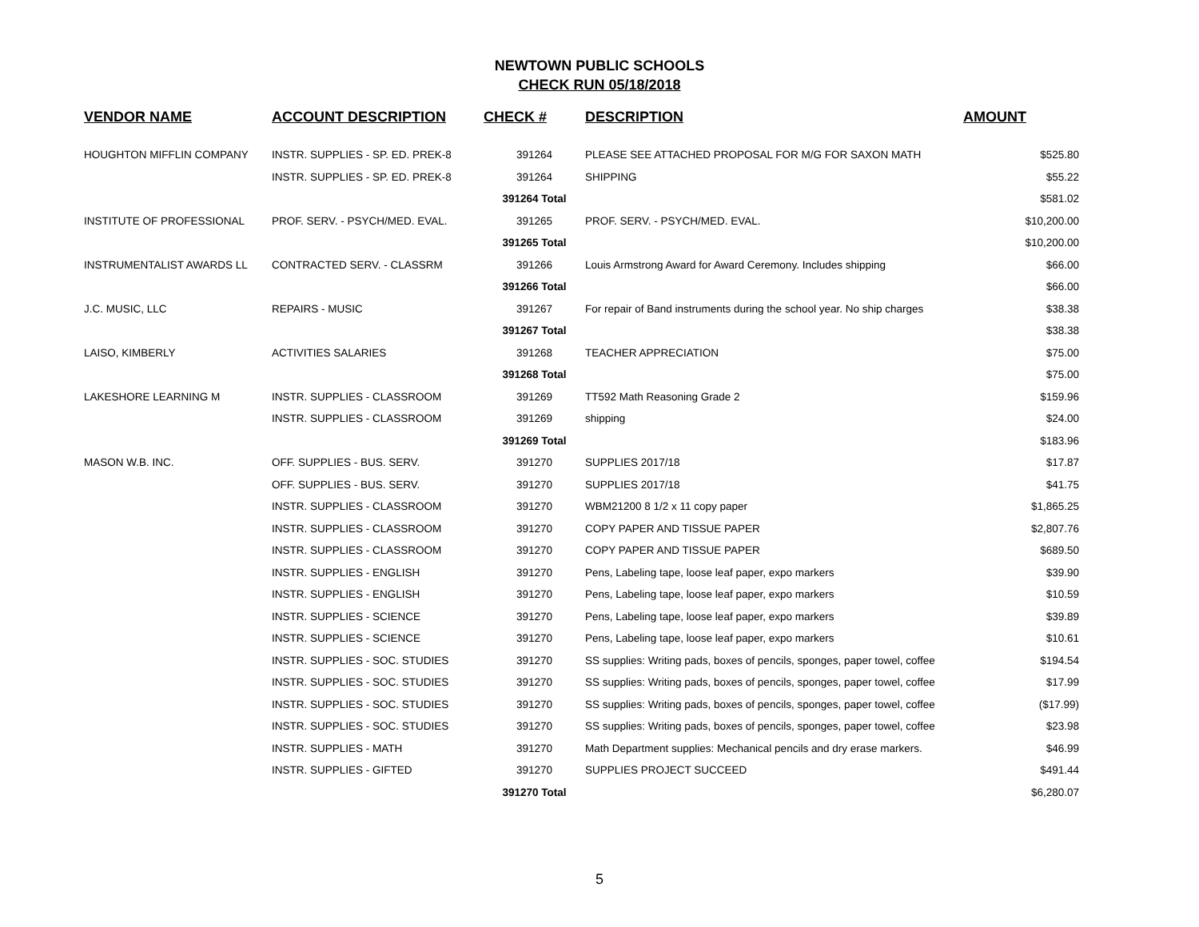NEWTOWN PUBLIC SCHOOLS
CHECK RUN 05/18/2018
| VENDOR NAME | ACCOUNT DESCRIPTION | CHECK # | DESCRIPTION | AMOUNT |
| --- | --- | --- | --- | --- |
| HOUGHTON MIFFLIN COMPANY | INSTR. SUPPLIES - SP. ED. PREK-8 | 391264 | PLEASE SEE ATTACHED PROPOSAL FOR M/G FOR SAXON MATH | $525.80 |
| | INSTR. SUPPLIES - SP. ED. PREK-8 | 391264 | SHIPPING | $55.22 |
| | | 391264 Total | | $581.02 |
| INSTITUTE OF PROFESSIONAL | PROF. SERV. - PSYCH/MED. EVAL. | 391265 | PROF. SERV. - PSYCH/MED. EVAL. | $10,200.00 |
| | | 391265 Total | | $10,200.00 |
| INSTRUMENTALIST AWARDS LL | CONTRACTED SERV. - CLASSRM | 391266 | Louis Armstrong Award for Award Ceremony. Includes shipping | $66.00 |
| | | 391266 Total | | $66.00 |
| J.C. MUSIC, LLC | REPAIRS - MUSIC | 391267 | For repair of Band instruments during the school year. No ship charges | $38.38 |
| | | 391267 Total | | $38.38 |
| LAISO, KIMBERLY | ACTIVITIES SALARIES | 391268 | TEACHER APPRECIATION | $75.00 |
| | | 391268 Total | | $75.00 |
| LAKESHORE LEARNING M | INSTR. SUPPLIES - CLASSROOM | 391269 | TT592 Math Reasoning Grade 2 | $159.96 |
| | INSTR. SUPPLIES - CLASSROOM | 391269 | shipping | $24.00 |
| | | 391269 Total | | $183.96 |
| MASON W.B. INC. | OFF. SUPPLIES - BUS. SERV. | 391270 | SUPPLIES 2017/18 | $17.87 |
| | OFF. SUPPLIES - BUS. SERV. | 391270 | SUPPLIES 2017/18 | $41.75 |
| | INSTR. SUPPLIES - CLASSROOM | 391270 | WBM21200 8 1/2 x 11 copy paper | $1,865.25 |
| | INSTR. SUPPLIES - CLASSROOM | 391270 | COPY PAPER AND TISSUE PAPER | $2,807.76 |
| | INSTR. SUPPLIES - CLASSROOM | 391270 | COPY PAPER AND TISSUE PAPER | $689.50 |
| | INSTR. SUPPLIES - ENGLISH | 391270 | Pens, Labeling tape, loose leaf paper, expo markers | $39.90 |
| | INSTR. SUPPLIES - ENGLISH | 391270 | Pens, Labeling tape, loose leaf paper, expo markers | $10.59 |
| | INSTR. SUPPLIES - SCIENCE | 391270 | Pens, Labeling tape, loose leaf paper, expo markers | $39.89 |
| | INSTR. SUPPLIES - SCIENCE | 391270 | Pens, Labeling tape, loose leaf paper, expo markers | $10.61 |
| | INSTR. SUPPLIES - SOC. STUDIES | 391270 | SS supplies: Writing pads, boxes of pencils, sponges, paper towel, coffee | $194.54 |
| | INSTR. SUPPLIES - SOC. STUDIES | 391270 | SS supplies: Writing pads, boxes of pencils, sponges, paper towel, coffee | $17.99 |
| | INSTR. SUPPLIES - SOC. STUDIES | 391270 | SS supplies: Writing pads, boxes of pencils, sponges, paper towel, coffee | ($17.99) |
| | INSTR. SUPPLIES - SOC. STUDIES | 391270 | SS supplies: Writing pads, boxes of pencils, sponges, paper towel, coffee | $23.98 |
| | INSTR. SUPPLIES - MATH | 391270 | Math Department supplies: Mechanical pencils and dry erase markers. | $46.99 |
| | INSTR. SUPPLIES - GIFTED | 391270 | SUPPLIES PROJECT SUCCEED | $491.44 |
| | | 391270 Total | | $6,280.07 |
5